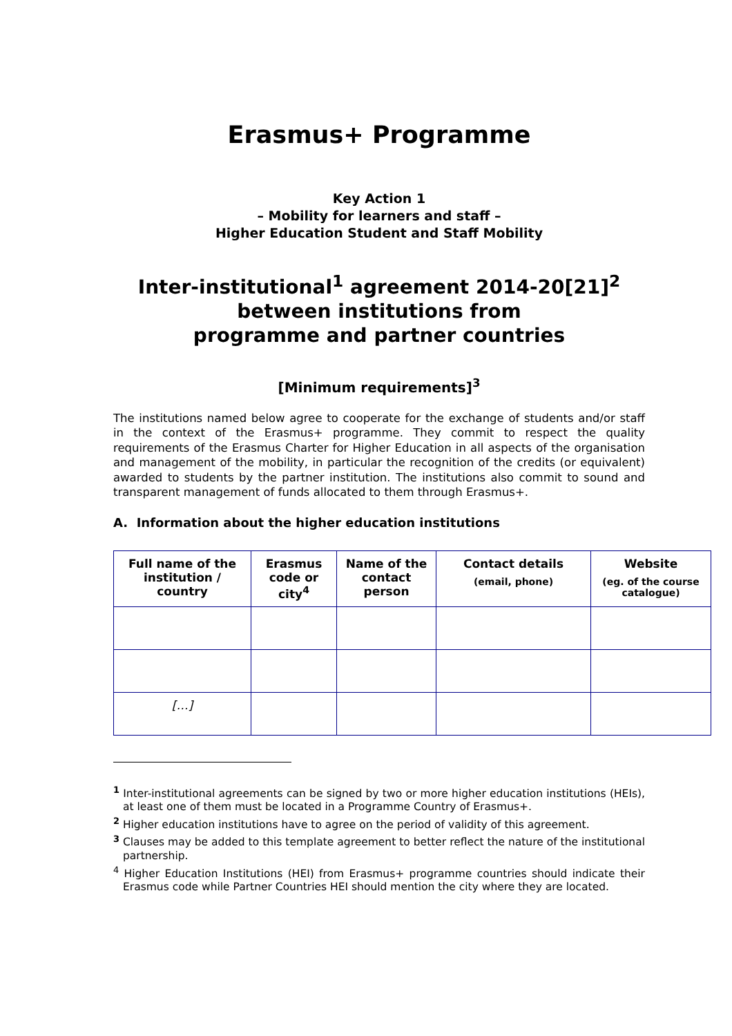Erasmus+ Programme
Key Action 1
– Mobility for learners and staff –
Higher Education Student and Staff Mobility
Inter-institutional<sup>1</sup> agreement 2014-20[21]<sup>2</sup>
between institutions from
programme and partner countries
[Minimum requirements]<sup>3</sup>
The institutions named below agree to cooperate for the exchange of students and/or staff in the context of the Erasmus+ programme. They commit to respect the quality requirements of the Erasmus Charter for Higher Education in all aspects of the organisation and management of the mobility, in particular the recognition of the credits (or equivalent) awarded to students by the partner institution. The institutions also commit to sound and transparent management of funds allocated to them through Erasmus+.
A. Information about the higher education institutions
| Full name of the institution / country | Erasmus code or city<sup>4</sup> | Name of the contact person | Contact details (email, phone) | Website (eg. of the course catalogue) |
| --- | --- | --- | --- | --- |
| […] | | | | |
<sup>1</sup> Inter-institutional agreements can be signed by two or more higher education institutions (HEIs), at least one of them must be located in a Programme Country of Erasmus+.
<sup>2</sup> Higher education institutions have to agree on the period of validity of this agreement.
<sup>3</sup> Clauses may be added to this template agreement to better reflect the nature of the institutional partnership.
<sup>4</sup> Higher Education Institutions (HEI) from Erasmus+ programme countries should indicate their Erasmus code while Partner Countries HEI should mention the city where they are located.